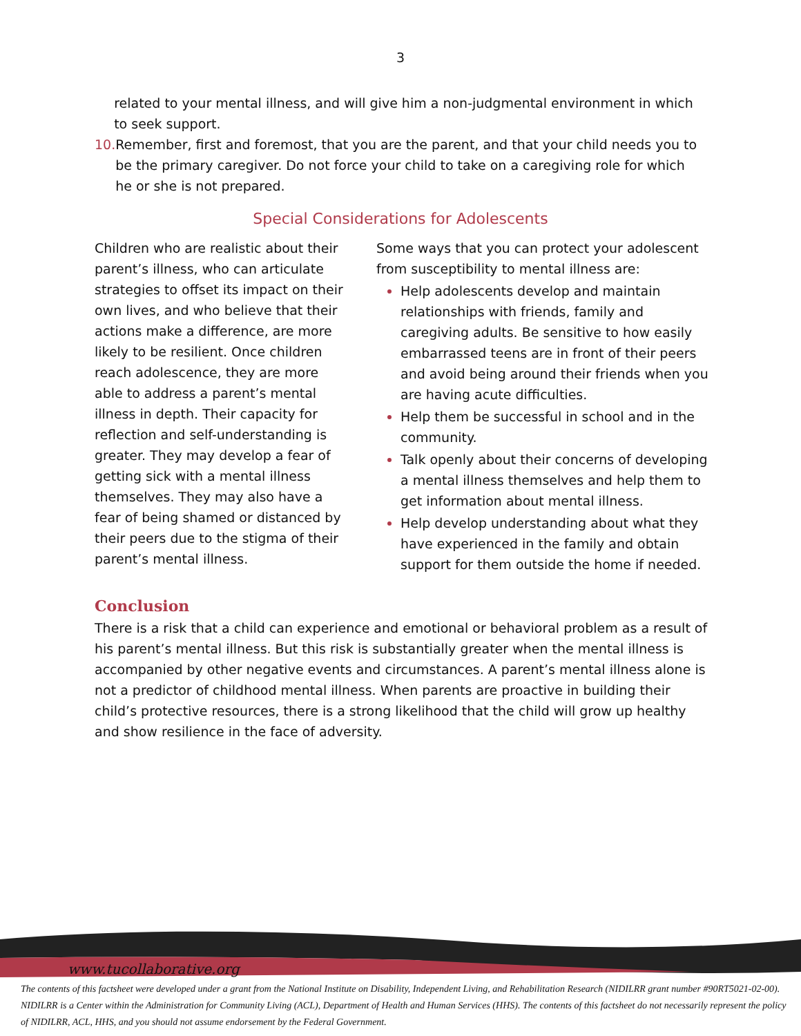3
related to your mental illness, and will give him a non-judgmental environment in which to seek support.
10. Remember, first and foremost, that you are the parent, and that your child needs you to be the primary caregiver. Do not force your child to take on a caregiving role for which he or she is not prepared.
Special Considerations for Adolescents
Children who are realistic about their parent’s illness, who can articulate strategies to offset its impact on their own lives, and who believe that their actions make a difference, are more likely to be resilient. Once children reach adolescence, they are more able to address a parent’s mental illness in depth. Their capacity for reflection and self-understanding is greater. They may develop a fear of getting sick with a mental illness themselves. They may also have a fear of being shamed or distanced by their peers due to the stigma of their parent’s mental illness.
Some ways that you can protect your adolescent from susceptibility to mental illness are:
Help adolescents develop and maintain relationships with friends, family and caregiving adults. Be sensitive to how easily embarrassed teens are in front of their peers and avoid being around their friends when you are having acute difficulties.
Help them be successful in school and in the community.
Talk openly about their concerns of developing a mental illness themselves and help them to get information about mental illness.
Help develop understanding about what they have experienced in the family and obtain support for them outside the home if needed.
Conclusion
There is a risk that a child can experience and emotional or behavioral problem as a result of his parent’s mental illness. But this risk is substantially greater when the mental illness is accompanied by other negative events and circumstances. A parent’s mental illness alone is not a predictor of childhood mental illness. When parents are proactive in building their child’s protective resources, there is a strong likelihood that the child will grow up healthy and show resilience in the face of adversity.
www.tucollaborative.org
The contents of this factsheet were developed under a grant from the National Institute on Disability, Independent Living, and Rehabilitation Research (NIDILRR grant number #90RT5021-02-00). NIDILRR is a Center within the Administration for Community Living (ACL), Department of Health and Human Services (HHS). The contents of this factsheet do not necessarily represent the policy of NIDILRR, ACL, HHS, and you should not assume endorsement by the Federal Government.